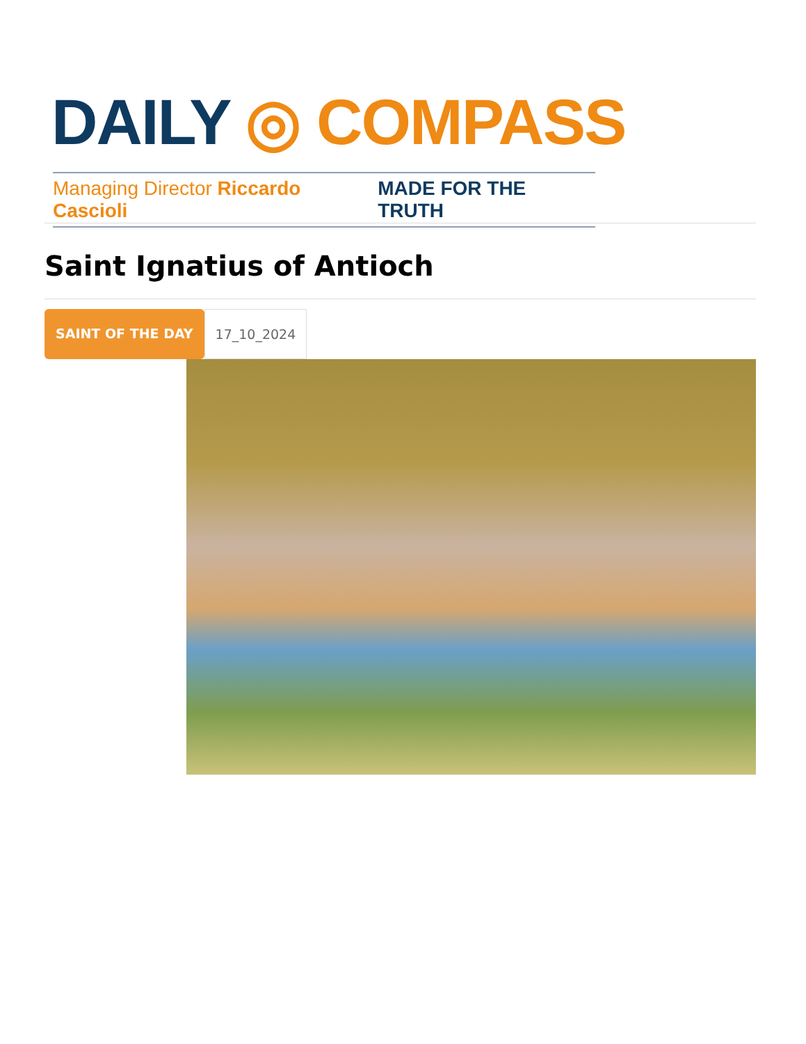DAILY ◎ COMPASS
Managing Director Riccardo Cascioli MADE FOR THE TRUTH
Saint Ignatius of Antioch
SAINT OF THE DAY 17_10_2024